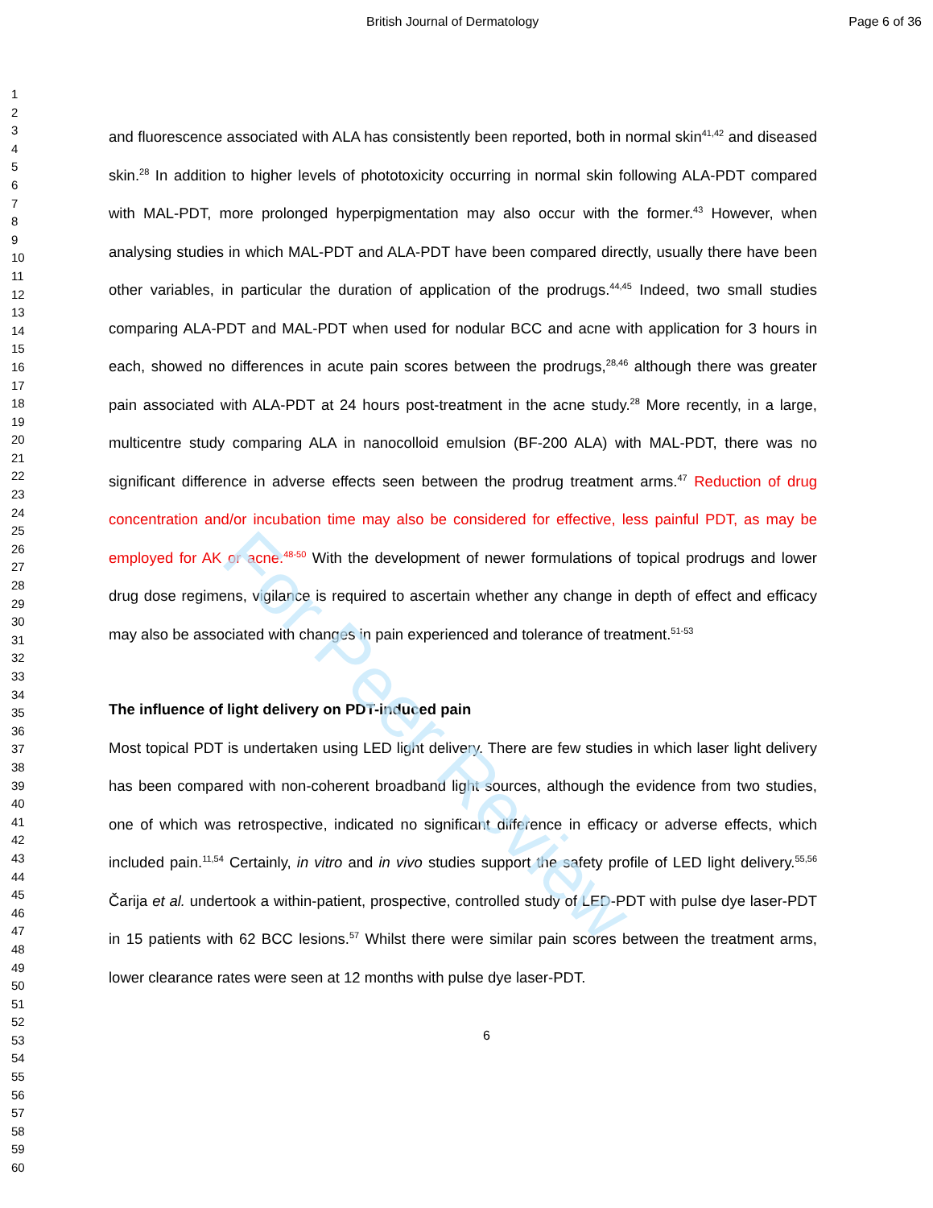For Peer Review
British Journal of Dermatology Page 6 of 36
1
2
3
4
5
6
7
8
9
10
11
12
13
14
15
16
17
18
19
20
21
22
23
24
25
26
27
28
29
30
31
32
33
34
35
36
37
38
39
40
41
42
43
44
45
46
47
48
49
50
51
52
53
54
55
56
57
58
59
60
and fluorescence associated with ALA has consistently been reported, both in normal skin<sup>41,42</sup> and diseased skin.<sup>28</sup> In addition to higher levels of phototoxicity occurring in normal skin following ALA-PDT compared with MAL-PDT, more prolonged hyperpigmentation may also occur with the former.<sup>43</sup> However, when analysing studies in which MAL-PDT and ALA-PDT have been compared directly, usually there have been other variables, in particular the duration of application of the prodrugs.<sup>44,45</sup> Indeed, two small studies comparing ALA-PDT and MAL-PDT when used for nodular BCC and acne with application for 3 hours in each, showed no differences in acute pain scores between the prodrugs,<sup>28,46</sup> although there was greater pain associated with ALA-PDT at 24 hours post-treatment in the acne study.<sup>28</sup> More recently, in a large, multicentre study comparing ALA in nanocolloid emulsion (BF-200 ALA) with MAL-PDT, there was no significant difference in adverse effects seen between the prodrug treatment arms.<sup>47</sup> Reduction of drug concentration and/or incubation time may also be considered for effective, less painful PDT, as may be employed for AK or acne.<sup>48-50</sup> With the development of newer formulations of topical prodrugs and lower drug dose regimens, vigilance is required to ascertain whether any change in depth of effect and efficacy may also be associated with changes in pain experienced and tolerance of treatment.<sup>51-53</sup>
The influence of light delivery on PDT-induced pain
Most topical PDT is undertaken using LED light delivery. There are few studies in which laser light delivery has been compared with non-coherent broadband light sources, although the evidence from two studies, one of which was retrospective, indicated no significant difference in efficacy or adverse effects, which included pain.<sup>11,54</sup> Certainly, in vitro and in vivo studies support the safety profile of LED light delivery.<sup>55,56</sup> Čarija et al. undertook a within-patient, prospective, controlled study of LED-PDT with pulse dye laser-PDT in 15 patients with 62 BCC lesions.<sup>57</sup> Whilst there were similar pain scores between the treatment arms, lower clearance rates were seen at 12 months with pulse dye laser-PDT.
6